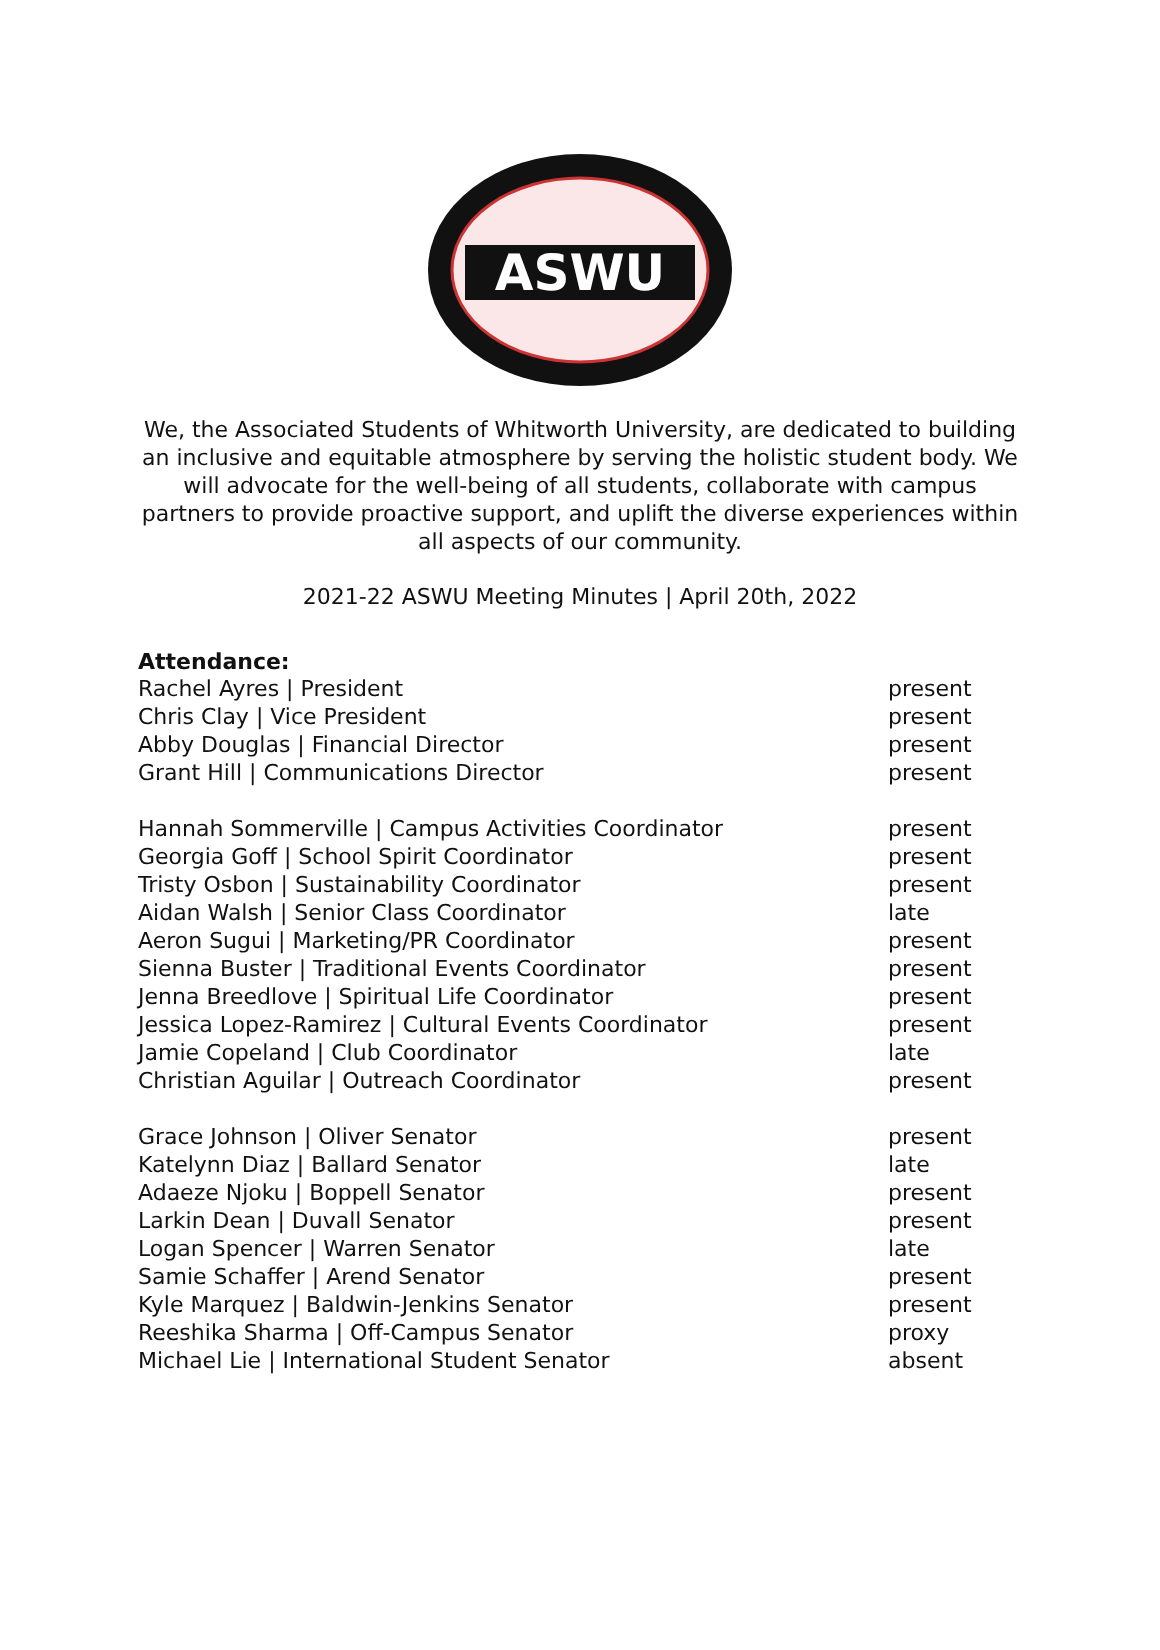ASWU
We, the Associated Students of Whitworth University, are dedicated to building an inclusive and equitable atmosphere by serving the holistic student body. We will advocate for the well-being of all students, collaborate with campus partners to provide proactive support, and uplift the diverse experiences within all aspects of our community.
2021-22 ASWU Meeting Minutes | April 20th, 2022
Attendance:
| Rachel Ayres / President | present |
| Chris Clay / Vice President | present |
| Abby Douglas / Financial Director | present |
| Grant Hill / Communications Director | present |
| Hannah Sommerville / Campus Activities Coordinator | present |
| Georgia Goff / School Spirit Coordinator | present |
| Tristy Osbon / Sustainability Coordinator | present |
| Aidan Walsh / Senior Class Coordinator | late |
| Aeron Sugui / Marketing/PR Coordinator | present |
| Sienna Buster / Traditional Events Coordinator | present |
| Jenna Breedlove / Spiritual Life Coordinator | present |
| Jessica Lopez-Ramirez / Cultural Events Coordinator | present |
| Jamie Copeland / Club Coordinator | late |
| Christian Aguilar / Outreach Coordinator | present |
| Grace Johnson / Oliver Senator | present |
| Katelynn Diaz / Ballard Senator | late |
| Adaeze Njoku / Boppell Senator | present |
| Larkin Dean / Duvall Senator | present |
| Logan Spencer / Warren Senator | late |
| Samie Schaffer / Arend Senator | present |
| Kyle Marquez / Baldwin-Jenkins Senator | present |
| Reeshika Sharma / Off-Campus Senator | proxy |
| Michael Lie / International Student Senator | absent |